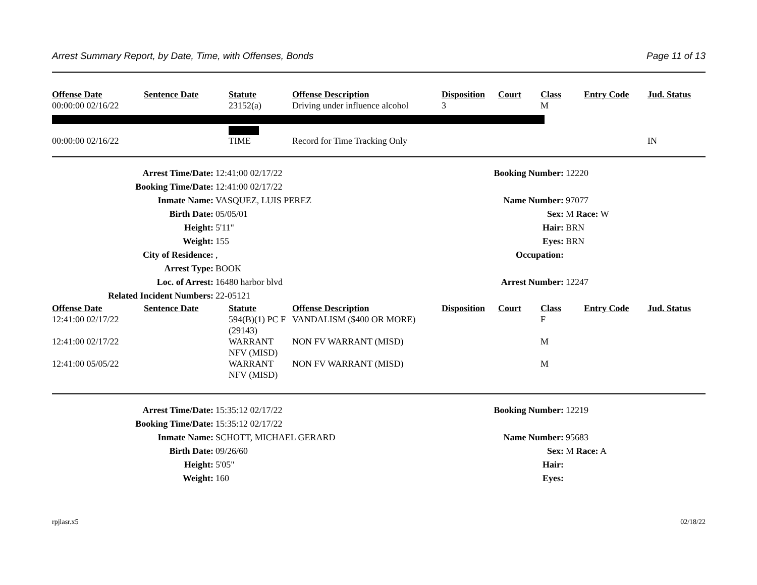Arrest Summary Report, by Date, Time, with Offenses, Bonds Page 11 of 13
| Offense Date | Sentence Date | Statute | Offense Description | Disposition | Court | Class | Entry Code | Jud. Status |
| --- | --- | --- | --- | --- | --- | --- | --- | --- |
| 00:00:00 02/16/22 | | 23152(a) | Driving under influence alcohol | 3 | | M | | |
| 00:00:00 02/16/22 | | TIME | Record for Time Tracking Only | | | | | IN |
| Arrest Time/Date: | 12:41:00 02/17/22 | Booking Number: | 12220 |
| Booking Time/Date: | 12:41:00 02/17/22 | | |
| Inmate Name: | VASQUEZ, LUIS PEREZ | Name Number: | 97077 |
| Birth Date: | 05/05/01 | Sex: | M Race: W |
| Height: | 5'11" | Hair: | BRN |
| Weight: | 155 | Eyes: | BRN |
| City of Residence: | , | Occupation: | |
| Arrest Type: | BOOK | | |
| Loc. of Arrest: | 16480 harbor blvd | Arrest Number: | 12247 |
| Related Incident Numbers: | 22-05121 | | |
| Offense Date | Sentence Date | Statute | Offense Description | Disposition | Court | Class | Entry Code | Jud. Status |
| --- | --- | --- | --- | --- | --- | --- | --- | --- |
| 12:41:00 02/17/22 | | 594(B)(1) PC F (29143) | VANDALISM ($400 OR MORE) | | | F | | |
| 12:41:00 02/17/22 | | WARRANT NFV (MISD) | NON FV WARRANT (MISD) | | | M | | |
| 12:41:00 05/05/22 | | WARRANT NFV (MISD) | NON FV WARRANT (MISD) | | | M | | |
| Arrest Time/Date: | 15:35:12 02/17/22 | Booking Number: | 12219 |
| Booking Time/Date: | 15:35:12 02/17/22 | | |
| Inmate Name: | SCHOTT, MICHAEL GERARD | Name Number: | 95683 |
| Birth Date: | 09/26/60 | Sex: | M Race: A |
| Height: | 5'05" | Hair: | |
| Weight: | 160 | Eyes: | |
rpjlasr.x5 02/18/22